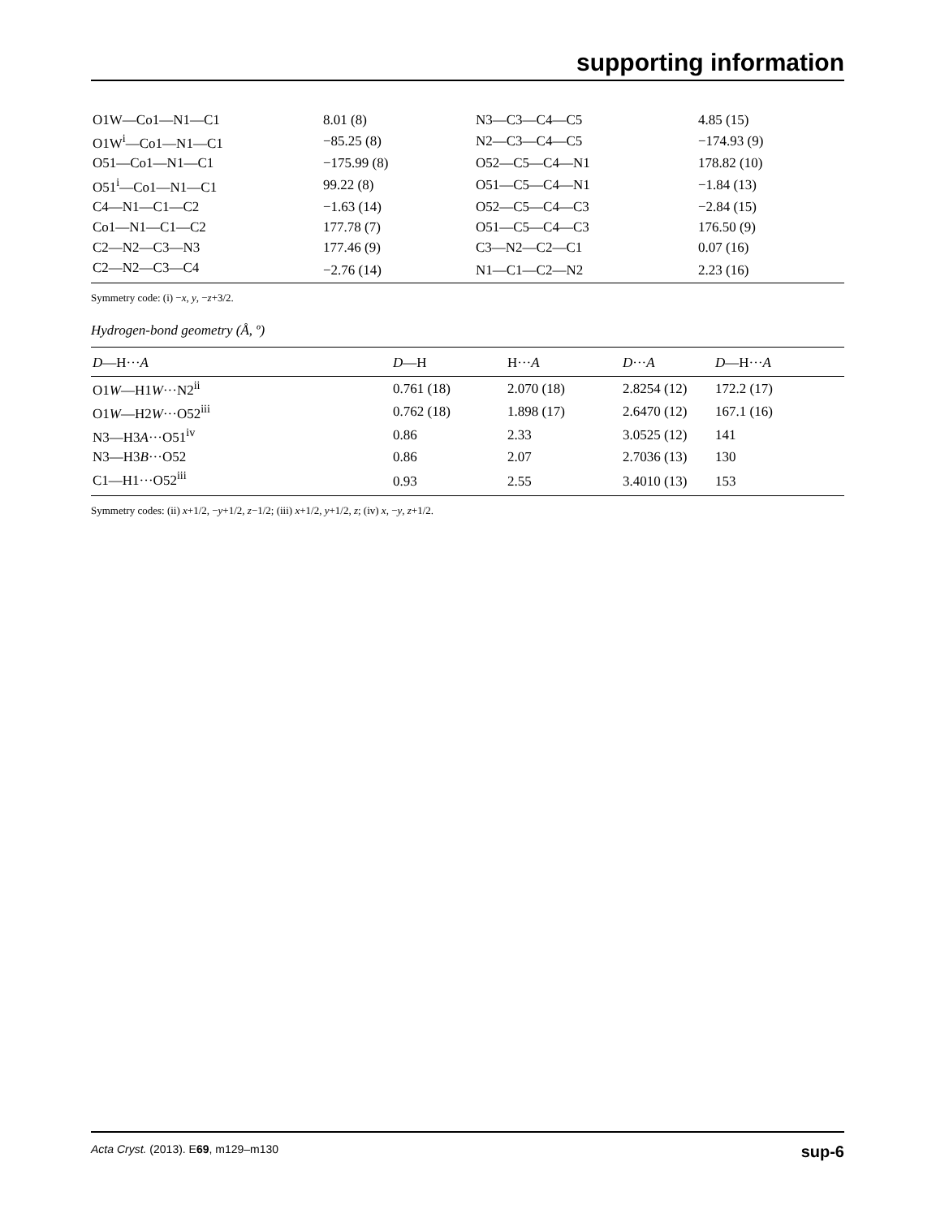supporting information
| O1W—Co1—N1—C1 | 8.01 (8) | N3—C3—C4—C5 | 4.85 (15) |
| O1W<sup>i</sup>—Co1—N1—C1 | −85.25 (8) | N2—C3—C4—C5 | −174.93 (9) |
| O51—Co1—N1—C1 | −175.99 (8) | O52—C5—C4—N1 | 178.82 (10) |
| O51<sup>i</sup>—Co1—N1—C1 | 99.22 (8) | O51—C5—C4—N1 | −1.84 (13) |
| C4—N1—C1—C2 | −1.63 (14) | O52—C5—C4—C3 | −2.84 (15) |
| Co1—N1—C1—C2 | 177.78 (7) | O51—C5—C4—C3 | 176.50 (9) |
| C2—N2—C3—N3 | 177.46 (9) | C3—N2—C2—C1 | 0.07 (16) |
| C2—N2—C3—C4 | −2.76 (14) | N1—C1—C2—N2 | 2.23 (16) |
Symmetry code: (i) −x, y, −z+3/2.
Hydrogen-bond geometry (Å, º)
| D —H··· A | D —H | H··· A | D ··· A | D —H··· A |
| --- | --- | --- | --- | --- |
| O1 W —H1 W ···N2<sup>ii</sup> | 0.761 (18) | 2.070 (18) | 2.8254 (12) | 172.2 (17) |
| O1 W —H2 W ···O52<sup>iii</sup> | 0.762 (18) | 1.898 (17) | 2.6470 (12) | 167.1 (16) |
| N3—H3 A ···O51<sup>iv</sup> | 0.86 | 2.33 | 3.0525 (12) | 141 |
| N3—H3 B ···O52 | 0.86 | 2.07 | 2.7036 (13) | 130 |
| C1—H1···O52<sup>iii</sup> | 0.93 | 2.55 | 3.4010 (13) | 153 |
Symmetry codes: (ii) x+1/2, −y+1/2, z−1/2; (iii) x+1/2, y+1/2, z; (iv) x, −y, z+1/2.
Acta Cryst. (2013). E69, m129–m130 sup-6